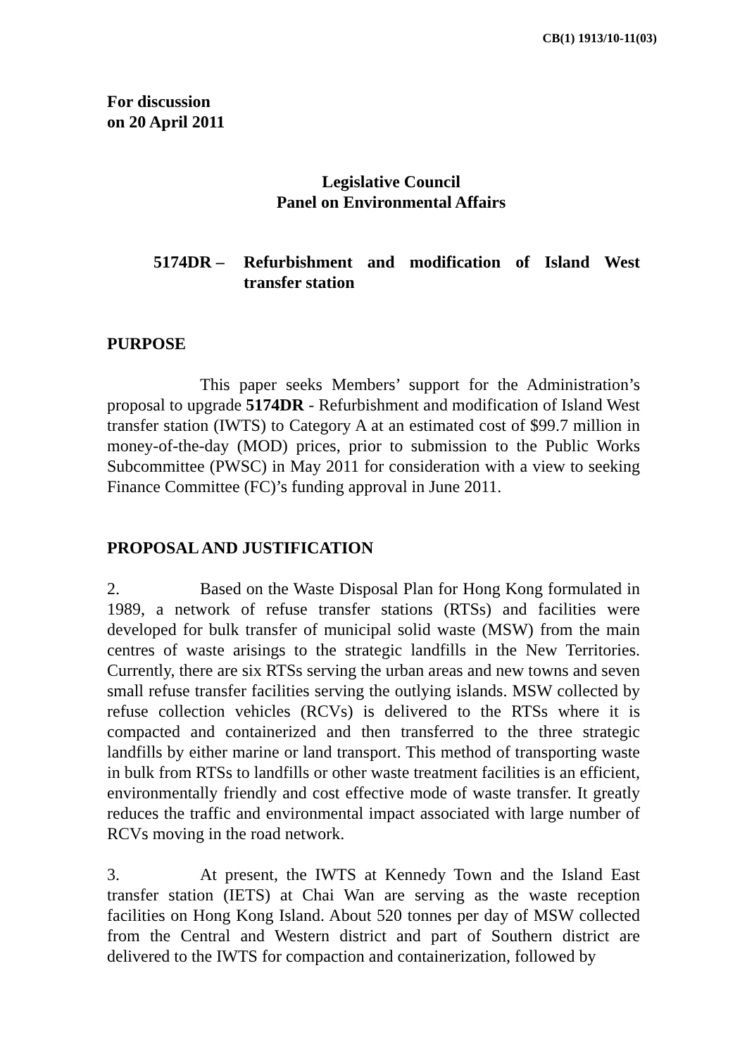CB(1) 1913/10-11(03)
For discussion
on 20 April 2011
Legislative Council
Panel on Environmental Affairs
5174DR – Refurbishment and modification of Island West transfer station
PURPOSE
This paper seeks Members’ support for the Administration’s proposal to upgrade 5174DR - Refurbishment and modification of Island West transfer station (IWTS) to Category A at an estimated cost of $99.7 million in money-of-the-day (MOD) prices, prior to submission to the Public Works Subcommittee (PWSC) in May 2011 for consideration with a view to seeking Finance Committee (FC)’s funding approval in June 2011.
PROPOSAL AND JUSTIFICATION
2. Based on the Waste Disposal Plan for Hong Kong formulated in 1989, a network of refuse transfer stations (RTSs) and facilities were developed for bulk transfer of municipal solid waste (MSW) from the main centres of waste arisings to the strategic landfills in the New Territories. Currently, there are six RTSs serving the urban areas and new towns and seven small refuse transfer facilities serving the outlying islands. MSW collected by refuse collection vehicles (RCVs) is delivered to the RTSs where it is compacted and containerized and then transferred to the three strategic landfills by either marine or land transport. This method of transporting waste in bulk from RTSs to landfills or other waste treatment facilities is an efficient, environmentally friendly and cost effective mode of waste transfer. It greatly reduces the traffic and environmental impact associated with large number of RCVs moving in the road network.
3. At present, the IWTS at Kennedy Town and the Island East transfer station (IETS) at Chai Wan are serving as the waste reception facilities on Hong Kong Island. About 520 tonnes per day of MSW collected from the Central and Western district and part of Southern district are delivered to the IWTS for compaction and containerization, followed by